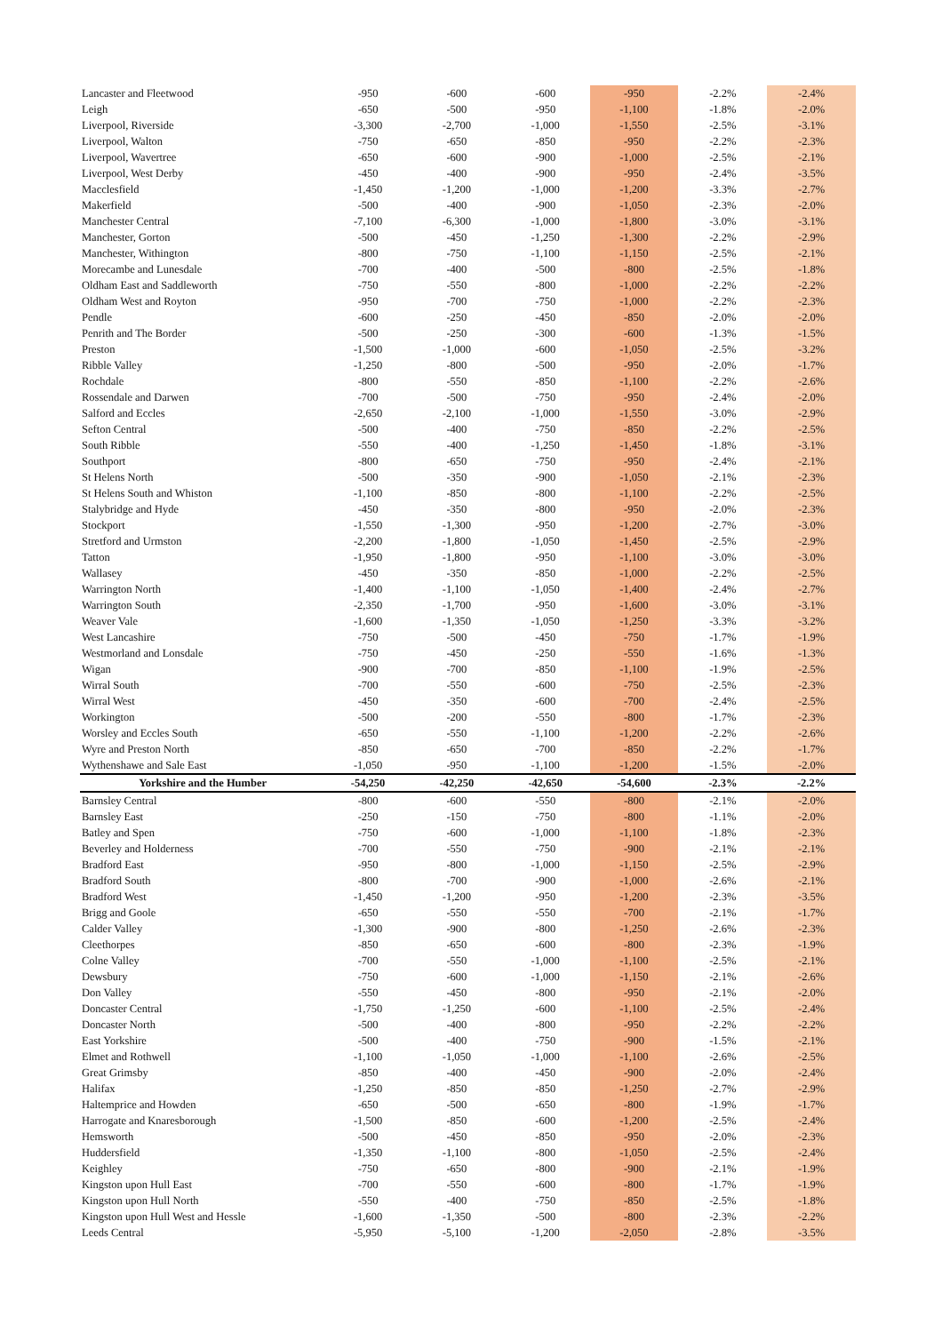| Lancaster and Fleetwood | -950 | -600 | -600 | -950 | -2.2% | -2.4% |
| Leigh | -650 | -500 | -950 | -1,100 | -1.8% | -2.0% |
| Liverpool, Riverside | -3,300 | -2,700 | -1,000 | -1,550 | -2.5% | -3.1% |
| Liverpool, Walton | -750 | -650 | -850 | -950 | -2.2% | -2.3% |
| Liverpool, Wavertree | -650 | -600 | -900 | -1,000 | -2.5% | -2.1% |
| Liverpool, West Derby | -450 | -400 | -900 | -950 | -2.4% | -3.5% |
| Macclesfield | -1,450 | -1,200 | -1,000 | -1,200 | -3.3% | -2.7% |
| Makerfield | -500 | -400 | -900 | -1,050 | -2.3% | -2.0% |
| Manchester Central | -7,100 | -6,300 | -1,000 | -1,800 | -3.0% | -3.1% |
| Manchester, Gorton | -500 | -450 | -1,250 | -1,300 | -2.2% | -2.9% |
| Manchester, Withington | -800 | -750 | -1,100 | -1,150 | -2.5% | -2.1% |
| Morecambe and Lunesdale | -700 | -400 | -500 | -800 | -2.5% | -1.8% |
| Oldham East and Saddleworth | -750 | -550 | -800 | -1,000 | -2.2% | -2.2% |
| Oldham West and Royton | -950 | -700 | -750 | -1,000 | -2.2% | -2.3% |
| Pendle | -600 | -250 | -450 | -850 | -2.0% | -2.0% |
| Penrith and The Border | -500 | -250 | -300 | -600 | -1.3% | -1.5% |
| Preston | -1,500 | -1,000 | -600 | -1,050 | -2.5% | -3.2% |
| Ribble Valley | -1,250 | -800 | -500 | -950 | -2.0% | -1.7% |
| Rochdale | -800 | -550 | -850 | -1,100 | -2.2% | -2.6% |
| Rossendale and Darwen | -700 | -500 | -750 | -950 | -2.4% | -2.0% |
| Salford and Eccles | -2,650 | -2,100 | -1,000 | -1,550 | -3.0% | -2.9% |
| Sefton Central | -500 | -400 | -750 | -850 | -2.2% | -2.5% |
| South Ribble | -550 | -400 | -1,250 | -1,450 | -1.8% | -3.1% |
| Southport | -800 | -650 | -750 | -950 | -2.4% | -2.1% |
| St Helens North | -500 | -350 | -900 | -1,050 | -2.1% | -2.3% |
| St Helens South and Whiston | -1,100 | -850 | -800 | -1,100 | -2.2% | -2.5% |
| Stalybridge and Hyde | -450 | -350 | -800 | -950 | -2.0% | -2.3% |
| Stockport | -1,550 | -1,300 | -950 | -1,200 | -2.7% | -3.0% |
| Stretford and Urmston | -2,200 | -1,800 | -1,050 | -1,450 | -2.5% | -2.9% |
| Tatton | -1,950 | -1,800 | -950 | -1,100 | -3.0% | -3.0% |
| Wallasey | -450 | -350 | -850 | -1,000 | -2.2% | -2.5% |
| Warrington North | -1,400 | -1,100 | -1,050 | -1,400 | -2.4% | -2.7% |
| Warrington South | -2,350 | -1,700 | -950 | -1,600 | -3.0% | -3.1% |
| Weaver Vale | -1,600 | -1,350 | -1,050 | -1,250 | -3.3% | -3.2% |
| West Lancashire | -750 | -500 | -450 | -750 | -1.7% | -1.9% |
| Westmorland and Lonsdale | -750 | -450 | -250 | -550 | -1.6% | -1.3% |
| Wigan | -900 | -700 | -850 | -1,100 | -1.9% | -2.5% |
| Wirral South | -700 | -550 | -600 | -750 | -2.5% | -2.3% |
| Wirral West | -450 | -350 | -600 | -700 | -2.4% | -2.5% |
| Workington | -500 | -200 | -550 | -800 | -1.7% | -2.3% |
| Worsley and Eccles South | -650 | -550 | -1,100 | -1,200 | -2.2% | -2.6% |
| Wyre and Preston North | -850 | -650 | -700 | -850 | -2.2% | -1.7% |
| Wythenshawe and Sale East | -1,050 | -950 | -1,100 | -1,200 | -1.5% | -2.0% |
| Yorkshire and the Humber | -54,250 | -42,250 | -42,650 | -54,600 | -2.3% | -2.2% |
| Barnsley Central | -800 | -600 | -550 | -800 | -2.1% | -2.0% |
| Barnsley East | -250 | -150 | -750 | -800 | -1.1% | -2.0% |
| Batley and Spen | -750 | -600 | -1,000 | -1,100 | -1.8% | -2.3% |
| Beverley and Holderness | -700 | -550 | -750 | -900 | -2.1% | -2.1% |
| Bradford East | -950 | -800 | -1,000 | -1,150 | -2.5% | -2.9% |
| Bradford South | -800 | -700 | -900 | -1,000 | -2.6% | -2.1% |
| Bradford West | -1,450 | -1,200 | -950 | -1,200 | -2.3% | -3.5% |
| Brigg and Goole | -650 | -550 | -550 | -700 | -2.1% | -1.7% |
| Calder Valley | -1,300 | -900 | -800 | -1,250 | -2.6% | -2.3% |
| Cleethorpes | -850 | -650 | -600 | -800 | -2.3% | -1.9% |
| Colne Valley | -700 | -550 | -1,000 | -1,100 | -2.5% | -2.1% |
| Dewsbury | -750 | -600 | -1,000 | -1,150 | -2.1% | -2.6% |
| Don Valley | -550 | -450 | -800 | -950 | -2.1% | -2.0% |
| Doncaster Central | -1,750 | -1,250 | -600 | -1,100 | -2.5% | -2.4% |
| Doncaster North | -500 | -400 | -800 | -950 | -2.2% | -2.2% |
| East Yorkshire | -500 | -400 | -750 | -900 | -1.5% | -2.1% |
| Elmet and Rothwell | -1,100 | -1,050 | -1,000 | -1,100 | -2.6% | -2.5% |
| Great Grimsby | -850 | -400 | -450 | -900 | -2.0% | -2.4% |
| Halifax | -1,250 | -850 | -850 | -1,250 | -2.7% | -2.9% |
| Haltemprice and Howden | -650 | -500 | -650 | -800 | -1.9% | -1.7% |
| Harrogate and Knaresborough | -1,500 | -850 | -600 | -1,200 | -2.5% | -2.4% |
| Hemsworth | -500 | -450 | -850 | -950 | -2.0% | -2.3% |
| Huddersfield | -1,350 | -1,100 | -800 | -1,050 | -2.5% | -2.4% |
| Keighley | -750 | -650 | -800 | -900 | -2.1% | -1.9% |
| Kingston upon Hull East | -700 | -550 | -600 | -800 | -1.7% | -1.9% |
| Kingston upon Hull North | -550 | -400 | -750 | -850 | -2.5% | -1.8% |
| Kingston upon Hull West and Hessle | -1,600 | -1,350 | -500 | -800 | -2.3% | -2.2% |
| Leeds Central | -5,950 | -5,100 | -1,200 | -2,050 | -2.8% | -3.5% |